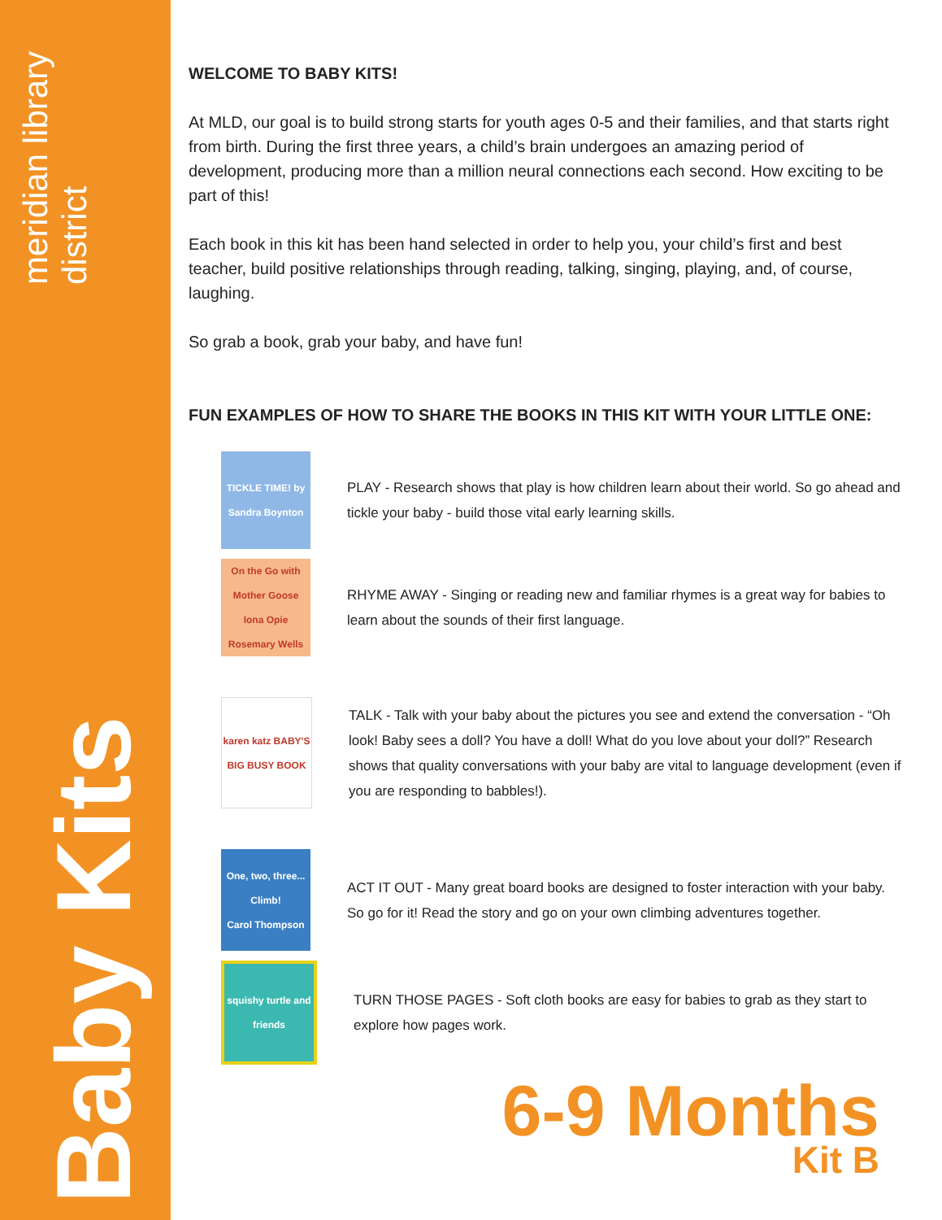meridian library district
Baby Kits
WELCOME TO BABY KITS!
At MLD, our goal is to build strong starts for youth ages 0-5 and their families, and that starts right from birth. During the first three years, a child’s brain undergoes an amazing period of development, producing more than a million neural connections each second. How exciting to be part of this!
Each book in this kit has been hand selected in order to help you, your child’s first and best teacher, build positive relationships through reading, talking, singing, playing, and, of course, laughing.
So grab a book, grab your baby, and have fun!
FUN EXAMPLES OF HOW TO SHARE THE BOOKS IN THIS KIT WITH YOUR LITTLE ONE:
TICKLE TIME! by Sandra Boynton
PLAY - Research shows that play is how children learn about their world. So go ahead and tickle your baby - build those vital early learning skills.
On the Go with Mother Goose
Iona Opie Rosemary Wells
RHYME AWAY - Singing or reading new and familiar rhymes is a great way for babies to learn about the sounds of their first language.
karen katz BABY'S BIG BUSY BOOK
TALK - Talk with your baby about the pictures you see and extend the conversation - “Oh look! Baby sees a doll? You have a doll! What do you love about your doll?” Research shows that quality conversations with your baby are vital to language development (even if you are responding to babbles!).
One, two, three... Climb!
Carol Thompson
ACT IT OUT - Many great board books are designed to foster interaction with your baby. So go for it! Read the story and go on your own climbing adventures together.
squishy turtle and friends
TURN THOSE PAGES - Soft cloth books are easy for babies to grab as they start to explore how pages work.
6-9 Months
Kit B